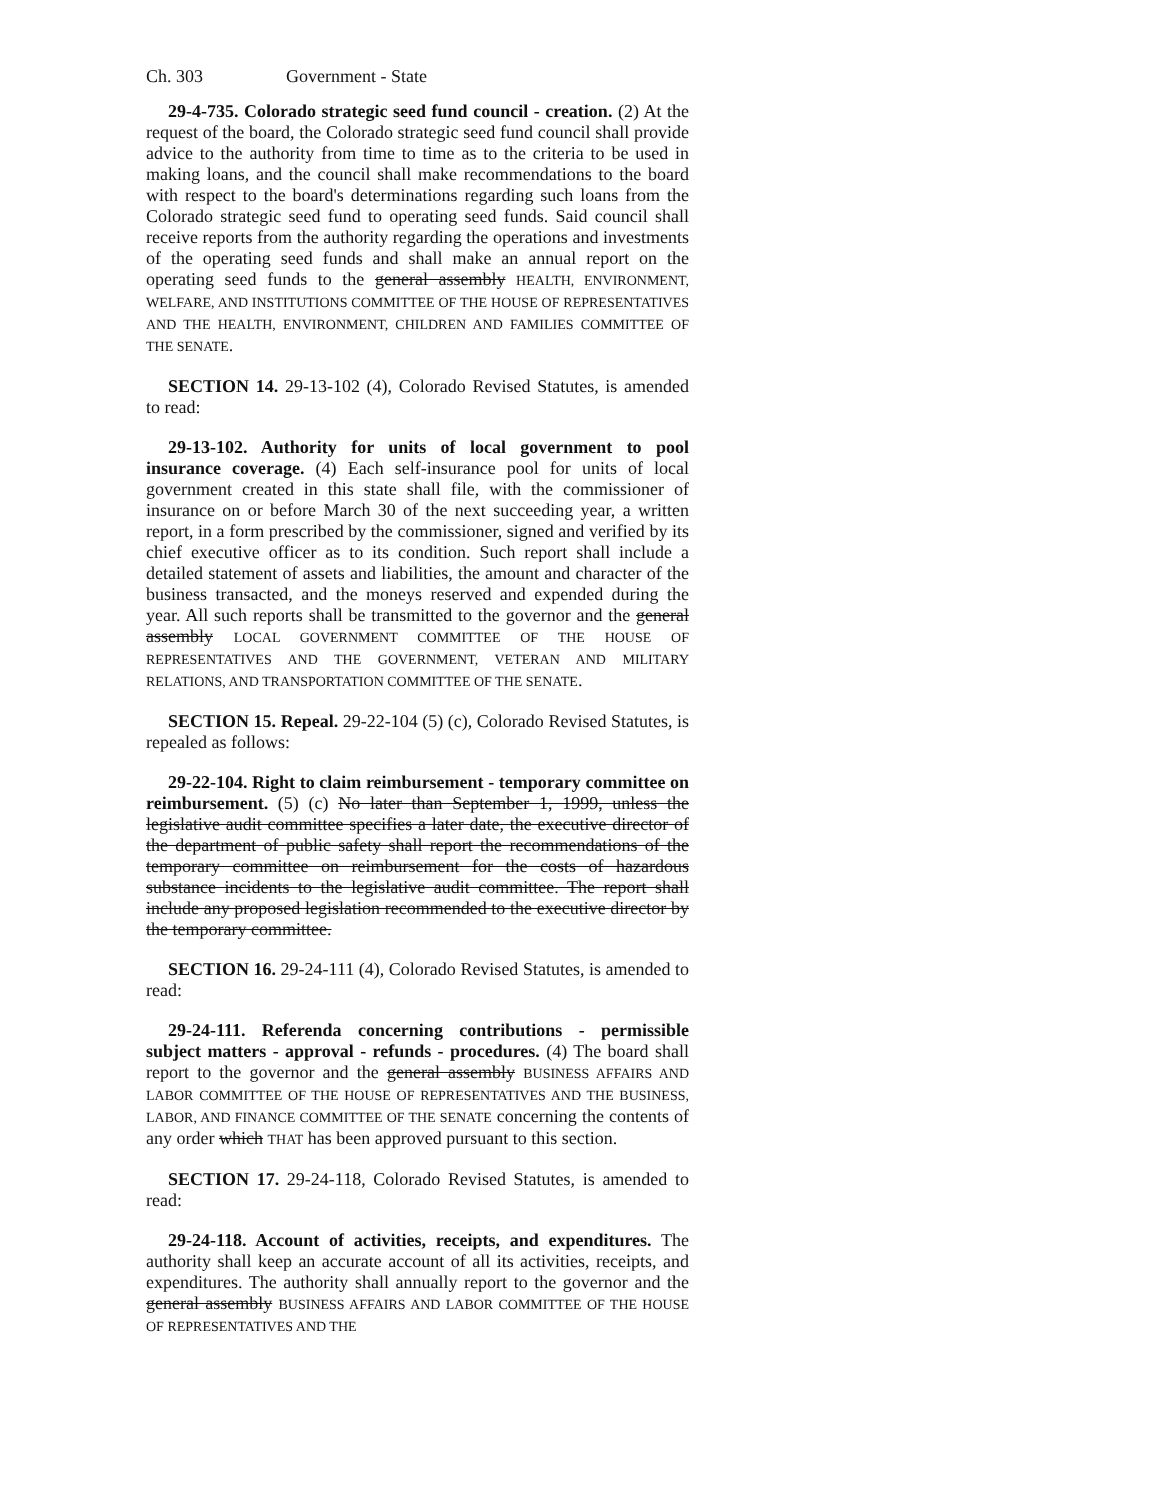Ch. 303 Government - State
29-4-735. Colorado strategic seed fund council - creation. (2) At the request of the board, the Colorado strategic seed fund council shall provide advice to the authority from time to time as to the criteria to be used in making loans, and the council shall make recommendations to the board with respect to the board's determinations regarding such loans from the Colorado strategic seed fund to operating seed funds. Said council shall receive reports from the authority regarding the operations and investments of the operating seed funds and shall make an annual report on the operating seed funds to the general assembly HEALTH, ENVIRONMENT, WELFARE, AND INSTITUTIONS COMMITTEE OF THE HOUSE OF REPRESENTATIVES AND THE HEALTH, ENVIRONMENT, CHILDREN AND FAMILIES COMMITTEE OF THE SENATE.
SECTION 14. 29-13-102 (4), Colorado Revised Statutes, is amended to read:
29-13-102. Authority for units of local government to pool insurance coverage. (4) Each self-insurance pool for units of local government created in this state shall file, with the commissioner of insurance on or before March 30 of the next succeeding year, a written report, in a form prescribed by the commissioner, signed and verified by its chief executive officer as to its condition. Such report shall include a detailed statement of assets and liabilities, the amount and character of the business transacted, and the moneys reserved and expended during the year. All such reports shall be transmitted to the governor and the general assembly LOCAL GOVERNMENT COMMITTEE OF THE HOUSE OF REPRESENTATIVES AND THE GOVERNMENT, VETERAN AND MILITARY RELATIONS, AND TRANSPORTATION COMMITTEE OF THE SENATE.
SECTION 15. Repeal. 29-22-104 (5) (c), Colorado Revised Statutes, is repealed as follows:
29-22-104. Right to claim reimbursement - temporary committee on reimbursement. (5) (c) No later than September 1, 1999, unless the legislative audit committee specifies a later date, the executive director of the department of public safety shall report the recommendations of the temporary committee on reimbursement for the costs of hazardous substance incidents to the legislative audit committee. The report shall include any proposed legislation recommended to the executive director by the temporary committee.
SECTION 16. 29-24-111 (4), Colorado Revised Statutes, is amended to read:
29-24-111. Referenda concerning contributions - permissible subject matters - approval - refunds - procedures. (4) The board shall report to the governor and the general assembly BUSINESS AFFAIRS AND LABOR COMMITTEE OF THE HOUSE OF REPRESENTATIVES AND THE BUSINESS, LABOR, AND FINANCE COMMITTEE OF THE SENATE concerning the contents of any order which THAT has been approved pursuant to this section.
SECTION 17. 29-24-118, Colorado Revised Statutes, is amended to read:
29-24-118. Account of activities, receipts, and expenditures. The authority shall keep an accurate account of all its activities, receipts, and expenditures. The authority shall annually report to the governor and the general assembly BUSINESS AFFAIRS AND LABOR COMMITTEE OF THE HOUSE OF REPRESENTATIVES AND THE